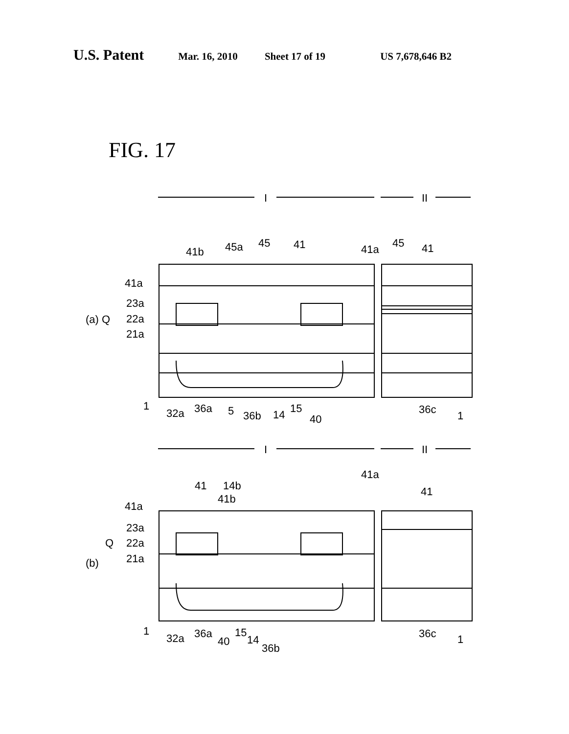U.S. Patent
Mar. 16, 2010 Sheet 17 of 19 US 7,678,646 B2
FIG. 17
I
II
41a
41b
45a
45
41
41a
45
41
23a
(a) Q
22a
21a
1
32a
36a
5
36b
14
15
40
36c
1
I
II
41a
41
14b
41b
41a
41
23a
Q
22a
21a
(b)
1
32a
36a
40
15
14
36b
36c
1